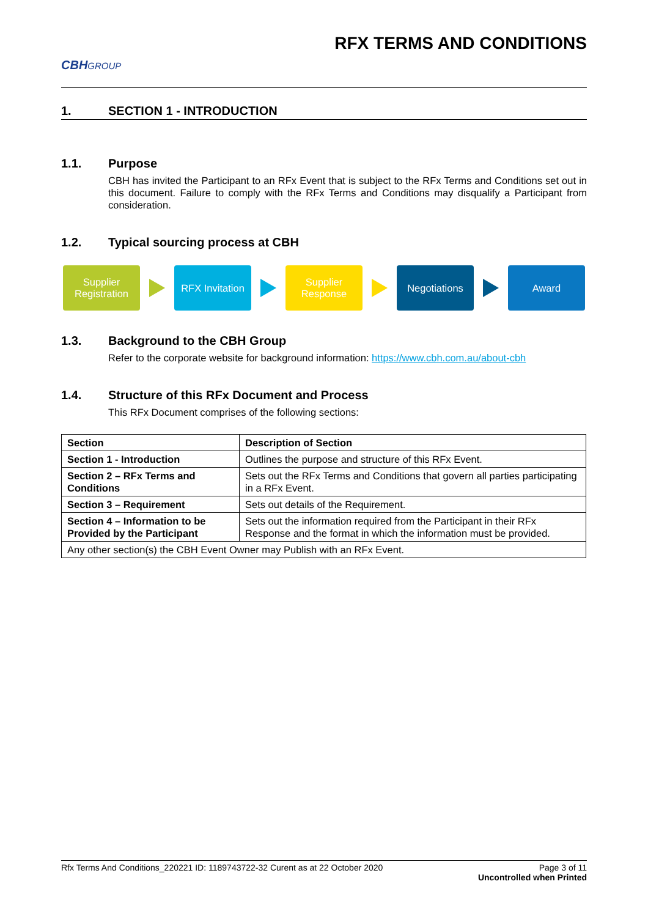CBHGROUP
RFX TERMS AND CONDITIONS
1. SECTION 1 - INTRODUCTION
1.1. Purpose
CBH has invited the Participant to an RFx Event that is subject to the RFx Terms and Conditions set out in this document. Failure to comply with the RFx Terms and Conditions may disqualify a Participant from consideration.
1.2. Typical sourcing process at CBH
Supplier
Registration
RFX Invitation
Supplier
Response
Negotiations Award
1.3. Background to the CBH Group
Refer to the corporate website for background information: https://www.cbh.com.au/about-cbh
1.4. Structure of this RFx Document and Process
This RFx Document comprises of the following sections:
| Section | Description of Section |
| --- | --- |
| Section 1 - Introduction | Outlines the purpose and structure of this RFx Event. |
| Section 2 – RFx Terms and Conditions | Sets out the RFx Terms and Conditions that govern all parties participating in a RFx Event. |
| Section 3 – Requirement | Sets out details of the Requirement. |
| Section 4 – Information to be Provided by the Participant | Sets out the information required from the Participant in their RFx Response and the format in which the information must be provided. |
| Any other section(s) the CBH Event Owner may Publish with an RFx Event. | |
Rfx Terms And Conditions_220221 ID: 1189743722-32 Curent as at 22 October 2020
Page 3 of 11
Uncontrolled when Printed